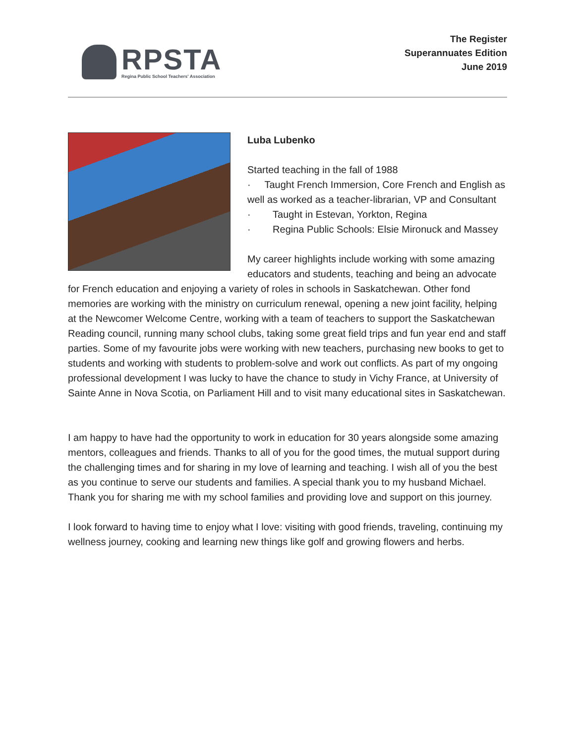RPSTA
Regina Public School Teachers' Association
The Register
Superannuates Edition
June 2019
Luba Lubenko
Started teaching in the fall of 1988
· Taught French Immersion, Core French and English as well as worked as a teacher-librarian, VP and Consultant
· Taught in Estevan, Yorkton, Regina
· Regina Public Schools: Elsie Mironuck and Massey
My career highlights include working with some amazing educators and students, teaching and being an advocate for French education and enjoying a variety of roles in schools in Saskatchewan. Other fond memories are working with the ministry on curriculum renewal, opening a new joint facility, helping at the Newcomer Welcome Centre, working with a team of teachers to support the Saskatchewan Reading council, running many school clubs, taking some great field trips and fun year end and staff parties. Some of my favourite jobs were working with new teachers, purchasing new books to get to students and working with students to problem-solve and work out conflicts. As part of my ongoing professional development I was lucky to have the chance to study in Vichy France, at University of Sainte Anne in Nova Scotia, on Parliament Hill and to visit many educational sites in Saskatchewan.
I am happy to have had the opportunity to work in education for 30 years alongside some amazing mentors, colleagues and friends. Thanks to all of you for the good times, the mutual support during the challenging times and for sharing in my love of learning and teaching. I wish all of you the best as you continue to serve our students and families. A special thank you to my husband Michael. Thank you for sharing me with my school families and providing love and support on this journey.
I look forward to having time to enjoy what I love: visiting with good friends, traveling, continuing my wellness journey, cooking and learning new things like golf and growing flowers and herbs.